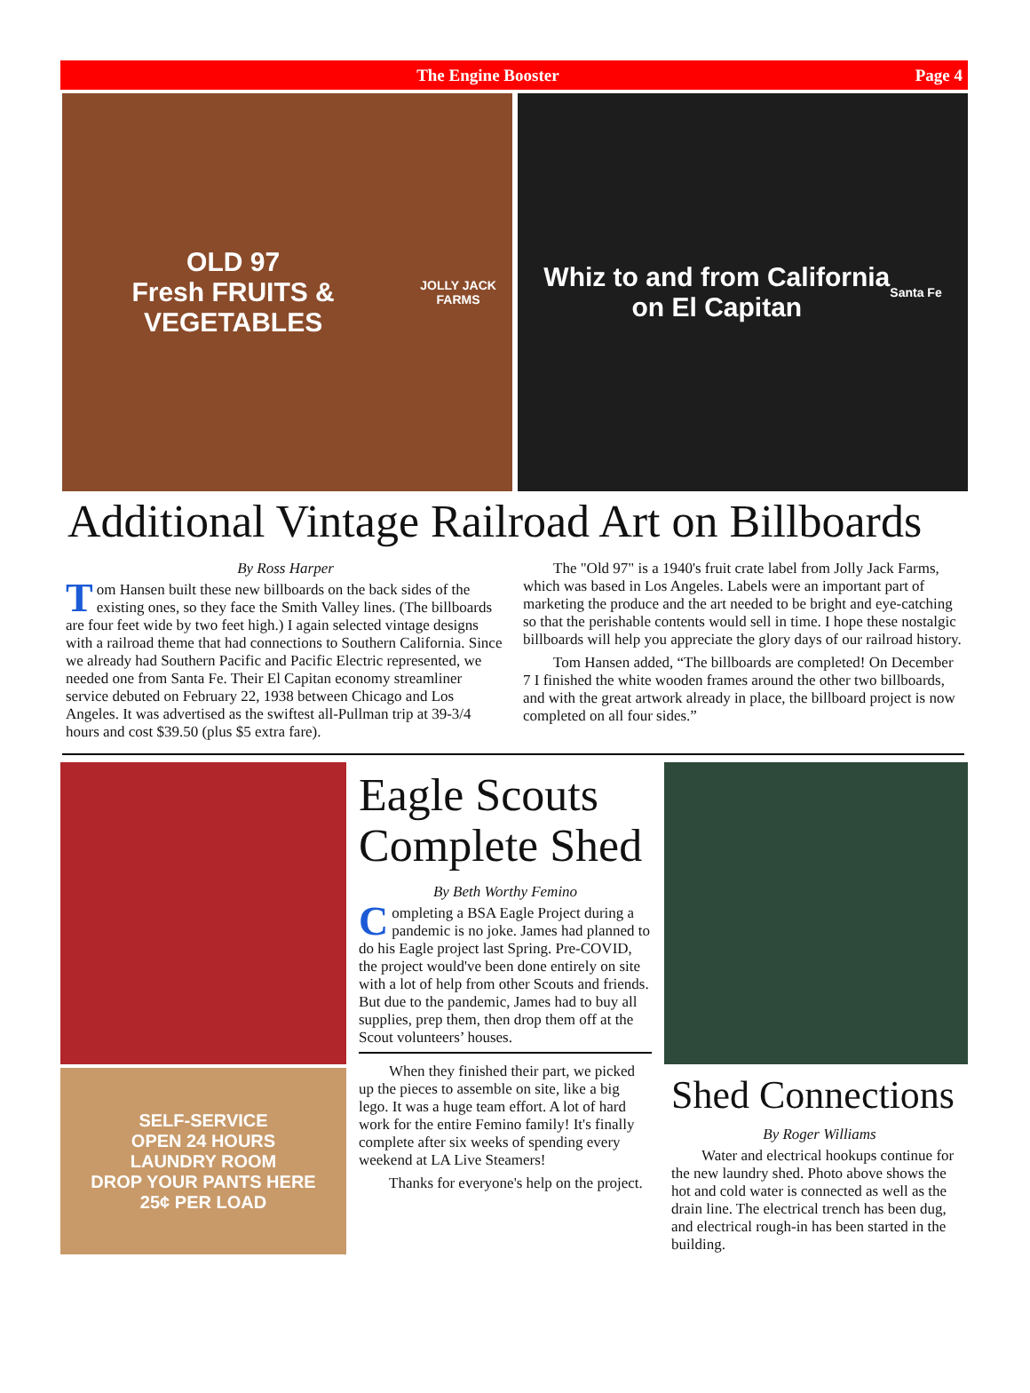The Engine Booster Page 4
OLD 97
Fresh FRUITS & VEGETABLES
JOLLY JACK FARMS
Whiz to and from California
on El Capitan
Santa Fe
Additional Vintage Railroad Art on Billboards
By Ross Harper
Tom Hansen built these new billboards on the back sides of the existing ones, so they face the Smith Valley lines. (The billboards are four feet wide by two feet high.) I again selected vintage designs with a railroad theme that had connections to Southern California. Since we already had Southern Pacific and Pacific Electric represented, we needed one from Santa Fe. Their El Capitan economy streamliner service debuted on February 22, 1938 between Chicago and Los Angeles. It was advertised as the swiftest all-Pullman trip at 39-3/4 hours and cost $39.50 (plus $5 extra fare).
The "Old 97" is a 1940's fruit crate label from Jolly Jack Farms, which was based in Los Angeles. Labels were an important part of marketing the produce and the art needed to be bright and eye-catching so that the perishable contents would sell in time. I hope these nostalgic billboards will help you appreciate the glory days of our railroad history.
Tom Hansen added, “The billboards are completed! On December 7 I finished the white wooden frames around the other two billboards, and with the great artwork already in place, the billboard project is now completed on all four sides.”
SELF-SERVICE
OPEN 24 HOURS
LAUNDRY ROOM
DROP YOUR PANTS HERE
25¢ PER LOAD
Eagle Scouts Complete Shed
By Beth Worthy Femino
Completing a BSA Eagle Project during a pandemic is no joke. James had planned to do his Eagle project last Spring. Pre-COVID, the project would've been done entirely on site with a lot of help from other Scouts and friends. But due to the pandemic, James had to buy all supplies, prep them, then drop them off at the Scout volunteers’ houses.
When they finished their part, we picked up the pieces to assemble on site, like a big lego. It was a huge team effort. A lot of hard work for the entire Femino family! It's finally complete after six weeks of spending every weekend at LA Live Steamers!
Thanks for everyone's help on the project.
Shed Connections
By Roger Williams
Water and electrical hookups continue for the new laundry shed. Photo above shows the hot and cold water is connected as well as the drain line. The electrical trench has been dug, and electrical rough-in has been started in the building.